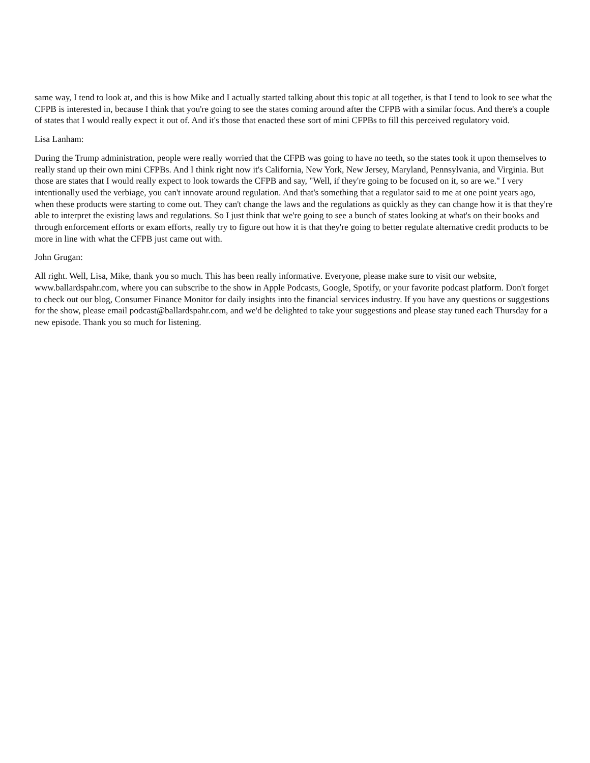same way, I tend to look at, and this is how Mike and I actually started talking about this topic at all together, is that I tend to look to see what the CFPB is interested in, because I think that you're going to see the states coming around after the CFPB with a similar focus. And there's a couple of states that I would really expect it out of. And it's those that enacted these sort of mini CFPBs to fill this perceived regulatory void.
Lisa Lanham:
During the Trump administration, people were really worried that the CFPB was going to have no teeth, so the states took it upon themselves to really stand up their own mini CFPBs. And I think right now it's California, New York, New Jersey, Maryland, Pennsylvania, and Virginia. But those are states that I would really expect to look towards the CFPB and say, "Well, if they're going to be focused on it, so are we." I very intentionally used the verbiage, you can't innovate around regulation. And that's something that a regulator said to me at one point years ago, when these products were starting to come out. They can't change the laws and the regulations as quickly as they can change how it is that they're able to interpret the existing laws and regulations. So I just think that we're going to see a bunch of states looking at what's on their books and through enforcement efforts or exam efforts, really try to figure out how it is that they're going to better regulate alternative credit products to be more in line with what the CFPB just came out with.
John Grugan:
All right. Well, Lisa, Mike, thank you so much. This has been really informative. Everyone, please make sure to visit our website, www.ballardspahr.com, where you can subscribe to the show in Apple Podcasts, Google, Spotify, or your favorite podcast platform. Don't forget to check out our blog, Consumer Finance Monitor for daily insights into the financial services industry. If you have any questions or suggestions for the show, please email podcast@ballardspahr.com, and we'd be delighted to take your suggestions and please stay tuned each Thursday for a new episode. Thank you so much for listening.